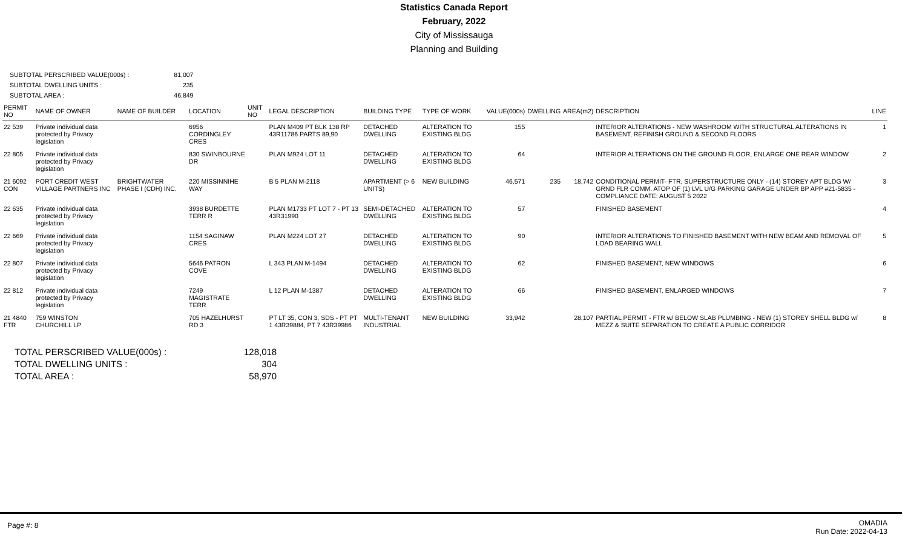Statistics Canada Report
February, 2022
City of Mississauga
Planning and Building
| SUBTOTAL PERSCRIBED VALUE(000s) : | 81,007 |
| SUBTOTAL DWELLING UNITS : | 235 |
| SUBTOTAL AREA : | 46,849 |
| PERMIT NO | NAME OF OWNER | NAME OF BUILDER | LOCATION | UNIT NO | LEGAL DESCRIPTION | BUILDING TYPE | TYPE OF WORK | VALUE(000s) | DWELLING | AREA(m2) | DESCRIPTION | LINE |
| --- | --- | --- | --- | --- | --- | --- | --- | --- | --- | --- | --- | --- |
| 22 539 | Private individual data protected by Privacy legislation | | 6956 CORDINGLEY CRES | | PLAN M409 PT BLK 138 RP 43R11786 PARTS 89,90 | DETACHED DWELLING | ALTERATION TO EXISTING BLDG | 155 | | | INTERIOR ALTERATIONS - NEW WASHROOM WITH STRUCTURAL ALTERATIONS IN BASEMENT, REFINISH GROUND & SECOND FLOORS | 1 |
| 22 805 | Private individual data protected by Privacy legislation | | 830 SWINBOURNE DR | | PLAN M924 LOT 11 | DETACHED DWELLING | ALTERATION TO EXISTING BLDG | 64 | | | INTERIOR ALTERATIONS ON THE GROUND FLOOR, ENLARGE ONE REAR WINDOW | 2 |
| 21 6092 CON | PORT CREDIT WEST VILLAGE PARTNERS INC | BRIGHTWATER PHASE I (CDH) INC. | 220 MISSINNIHE WAY | | B 5 PLAN M-2118 | APARTMENT (> 6 UNITS) | NEW BUILDING | 46,571 | 235 | 18,742 | CONDITIONAL PERMIT- FTR, SUPERSTRUCTURE ONLY - (14) STOREY APT BLDG W/ GRND FLR COMM. ATOP OF (1) LVL U/G PARKING GARAGE UNDER BP APP #21-5835 - COMPLIANCE DATE: AUGUST 5 2022 | 3 |
| 22 635 | Private individual data protected by Privacy legislation | | 3938 BURDETTE TERR R | | PLAN M1733 PT LOT 7 - PT 13 43R31990 | SEMI-DETACHED DWELLING | ALTERATION TO EXISTING BLDG | 57 | | | FINISHED BASEMENT | 4 |
| 22 669 | Private individual data protected by Privacy legislation | | 1154 SAGINAW CRES | | PLAN M224 LOT 27 | DETACHED DWELLING | ALTERATION TO EXISTING BLDG | 90 | | | INTERIOR ALTERATIONS TO FINISHED BASEMENT WITH NEW BEAM AND REMOVAL OF LOAD BEARING WALL | 5 |
| 22 807 | Private individual data protected by Privacy legislation | | 5646 PATRON COVE | | L 343 PLAN M-1494 | DETACHED DWELLING | ALTERATION TO EXISTING BLDG | 62 | | | FINISHED BASEMENT, NEW WINDOWS | 6 |
| 22 812 | Private individual data protected by Privacy legislation | | 7249 MAGISTRATE TERR | | L 12 PLAN M-1387 | DETACHED DWELLING | ALTERATION TO EXISTING BLDG | 66 | | | FINISHED BASEMENT, ENLARGED WINDOWS | 7 |
| 21 4840 FTR | 759 WINSTON CHURCHILL LP | | 705 HAZELHURST RD 3 | | PT LT 35, CON 3, SDS - PT PT 1 43R39884, PT 7 43R39986 | MULTI-TENANT INDUSTRIAL | NEW BUILDING | 33,942 | | 28,107 | PARTIAL PERMIT - FTR w/ BELOW SLAB PLUMBING - NEW (1) STOREY SHELL BLDG w/ MEZZ & SUITE SEPARATION TO CREATE A PUBLIC CORRIDOR | 8 |
| TOTAL PERSCRIBED VALUE(000s) : | 128,018 |
| TOTAL DWELLING UNITS : | 304 |
| TOTAL AREA : | 58,970 |
Page #: 8
OMADIA
Run Date: 2022-04-13